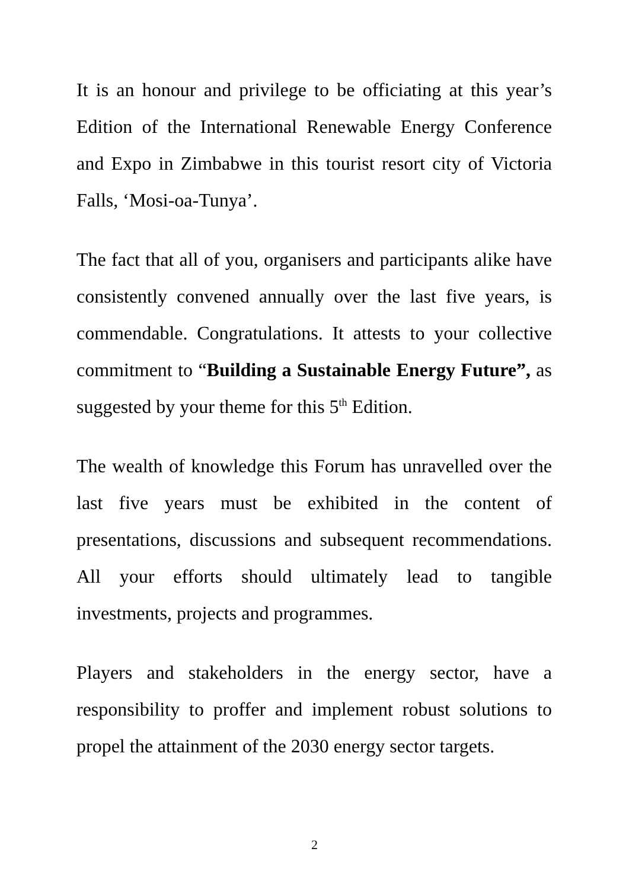It is an honour and privilege to be officiating at this year’s Edition of the International Renewable Energy Conference and Expo in Zimbabwe in this tourist resort city of Victoria Falls, ‘Mosi-oa-Tunya’.
The fact that all of you, organisers and participants alike have consistently convened annually over the last five years, is commendable. Congratulations. It attests to your collective commitment to “Building a Sustainable Energy Future”, as suggested by your theme for this 5<sup>th</sup> Edition.
The wealth of knowledge this Forum has unravelled over the last five years must be exhibited in the content of presentations, discussions and subsequent recommendations. All your efforts should ultimately lead to tangible investments, projects and programmes.
Players and stakeholders in the energy sector, have a responsibility to proffer and implement robust solutions to propel the attainment of the 2030 energy sector targets.
2